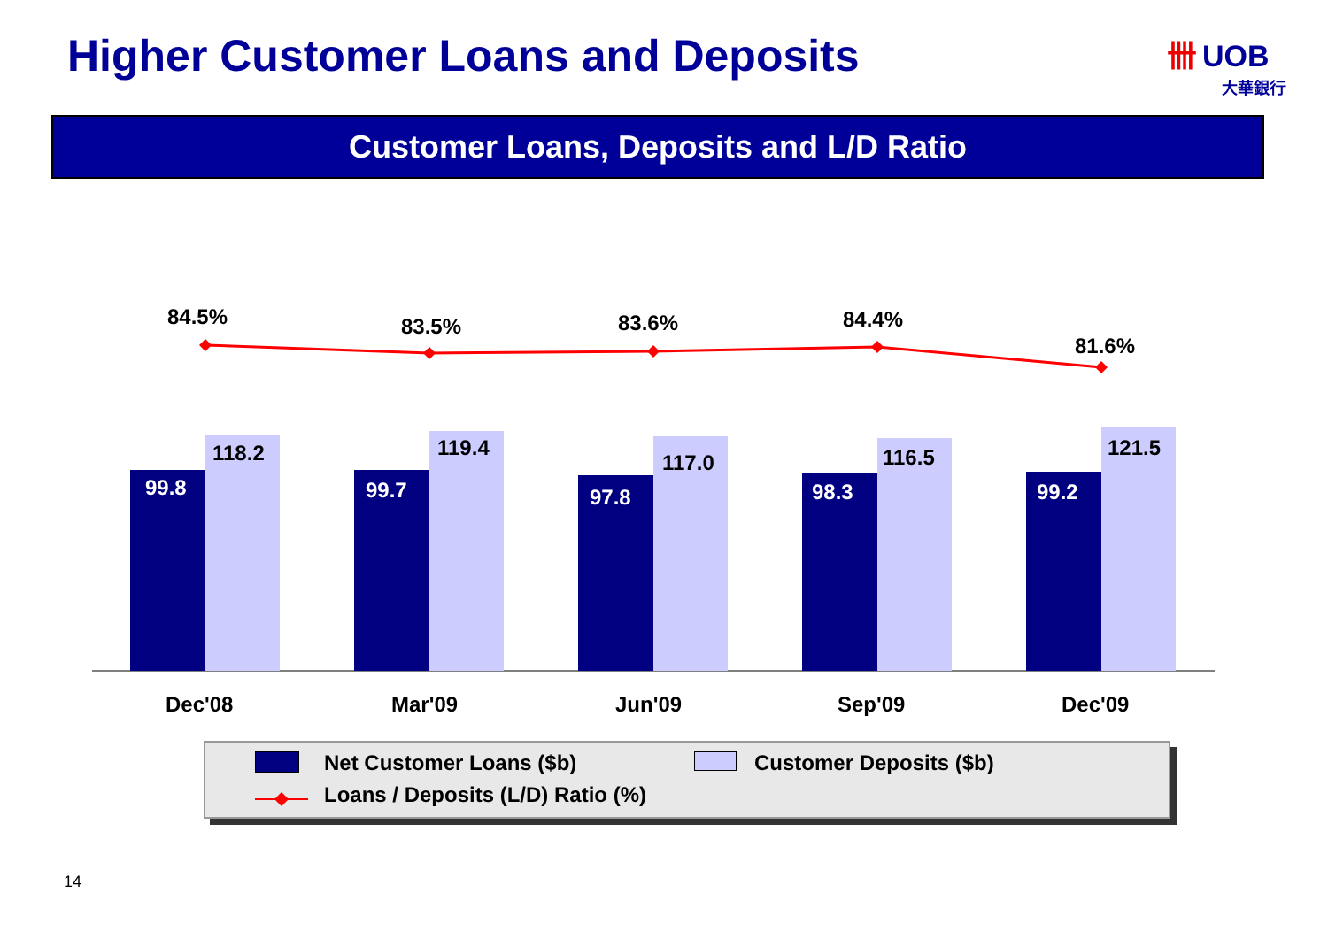Higher Customer Loans and Deposits
卌 UOB
大華銀行
Customer Loans, Deposits and L/D Ratio
84.5% 83.5% 83.6% 84.4%
81.6%
99.8
118.2
99.7
119.4
97.8
117.0
98.3
116.5
99.2
121.5
Dec'08 Mar'09 Jun'09 Sep'09 Dec'09
Net Customer Loans ($b) Customer Deposits ($b)
Loans / Deposits (L/D) Ratio (%)
14